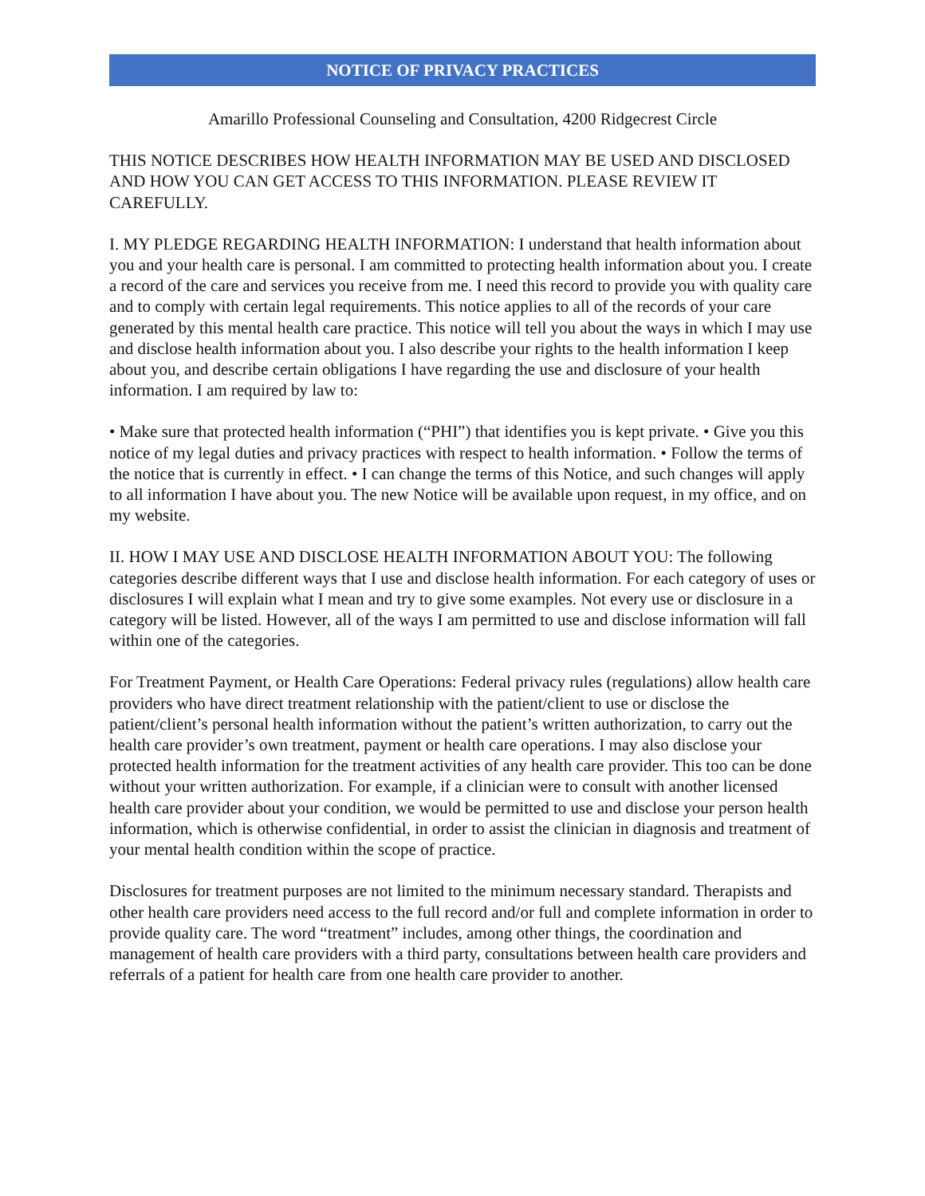NOTICE OF PRIVACY PRACTICES
Amarillo Professional Counseling and Consultation, 4200 Ridgecrest Circle
THIS NOTICE DESCRIBES HOW HEALTH INFORMATION MAY BE USED AND DISCLOSED AND HOW YOU CAN GET ACCESS TO THIS INFORMATION. PLEASE REVIEW IT CAREFULLY.
I. MY PLEDGE REGARDING HEALTH INFORMATION: I understand that health information about you and your health care is personal. I am committed to protecting health information about you. I create a record of the care and services you receive from me. I need this record to provide you with quality care and to comply with certain legal requirements. This notice applies to all of the records of your care generated by this mental health care practice. This notice will tell you about the ways in which I may use and disclose health information about you. I also describe your rights to the health information I keep about you, and describe certain obligations I have regarding the use and disclosure of your health information. I am required by law to:
• Make sure that protected health information (“PHI”) that identifies you is kept private. • Give you this notice of my legal duties and privacy practices with respect to health information. • Follow the terms of the notice that is currently in effect. • I can change the terms of this Notice, and such changes will apply to all information I have about you. The new Notice will be available upon request, in my office, and on my website.
II. HOW I MAY USE AND DISCLOSE HEALTH INFORMATION ABOUT YOU: The following categories describe different ways that I use and disclose health information. For each category of uses or disclosures I will explain what I mean and try to give some examples. Not every use or disclosure in a category will be listed. However, all of the ways I am permitted to use and disclose information will fall within one of the categories.
For Treatment Payment, or Health Care Operations: Federal privacy rules (regulations) allow health care providers who have direct treatment relationship with the patient/client to use or disclose the patient/client’s personal health information without the patient’s written authorization, to carry out the health care provider’s own treatment, payment or health care operations. I may also disclose your protected health information for the treatment activities of any health care provider. This too can be done without your written authorization. For example, if a clinician were to consult with another licensed health care provider about your condition, we would be permitted to use and disclose your person health information, which is otherwise confidential, in order to assist the clinician in diagnosis and treatment of your mental health condition within the scope of practice.
Disclosures for treatment purposes are not limited to the minimum necessary standard. Therapists and other health care providers need access to the full record and/or full and complete information in order to provide quality care. The word “treatment” includes, among other things, the coordination and management of health care providers with a third party, consultations between health care providers and referrals of a patient for health care from one health care provider to another.